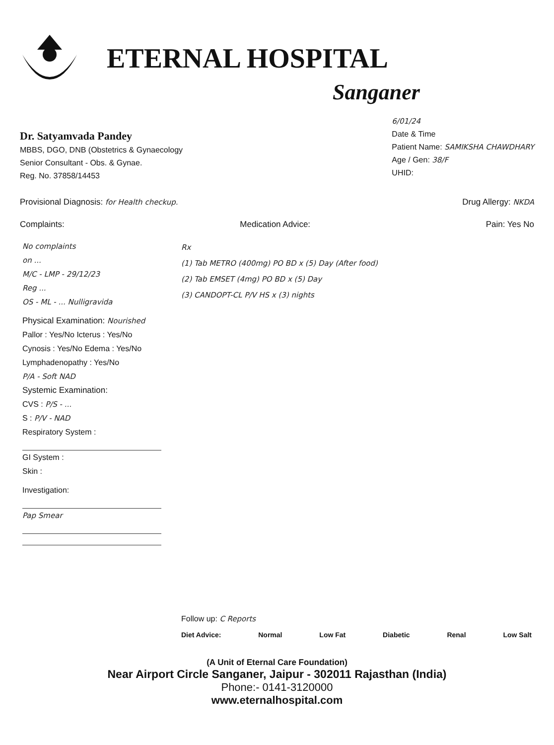ETERNAL HOSPITAL
Sanganer
Dr. Satyamvada Pandey
MBBS, DGO, DNB (Obstetrics & Gynaecology
Senior Consultant - Obs. & Gynae.
Reg. No. 37858/14453
6/01/24
Date & Time
Patient Name: SAMIKSHA CHAWDHARY
Age / Gen: 38/F
UHID:
Provisional Diagnosis: for Health checkup.
Drug Allergy: NKDA
Complaints: Medication Advice: Pain: Yes No
No complaints
on ...
M/C - LMP - 29/12/23
Reg ...
OS - ML - ... Nulligravida
Physical Examination: Nourished
Pallor : Yes/No Icterus : Yes/No
Cynosis : Yes/No Edema : Yes/No
Lymphadenopathy : Yes/No
P/A - Soft NAD
Systemic Examination:
CVS : P/S - ...
S : P/V - NAD
Respiratory System :
GI System :
Skin :
Investigation:
Pap Smear
Rx
(1) Tab METRO (400mg) PO BD x (5) Day (After food)
(2) Tab EMSET (4mg) PO BD x (5) Day
(3) CANDOPT-CL P/V HS x (3) nights
Follow up: C Reports
Diet Advice: Normal Low Fat Diabetic Renal Low Salt
(A Unit of Eternal Care Foundation)
Near Airport Circle Sanganer, Jaipur - 302011 Rajasthan (India)
Phone:- 0141-3120000
www.eternalhospital.com